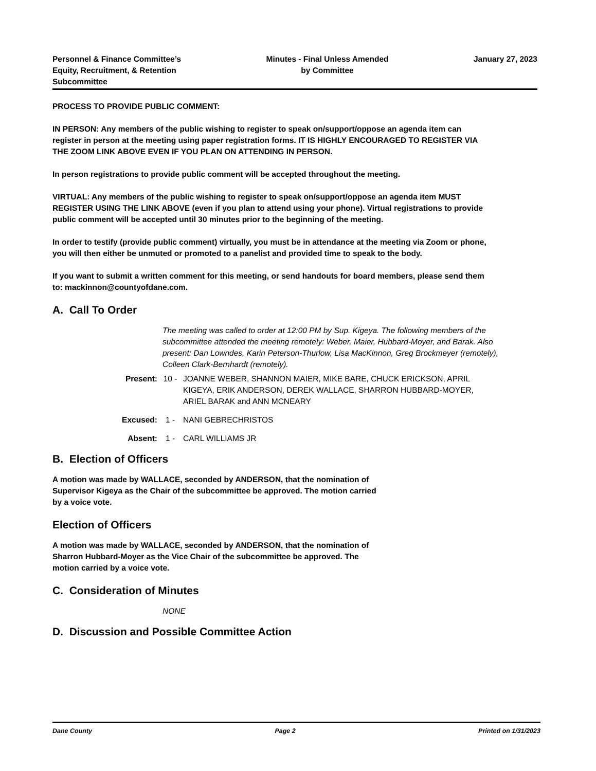Personnel & Finance Committee’s
Equity, Recruitment, & Retention
Subcommittee
Minutes - Final Unless Amended
by Committee
January 27, 2023
PROCESS TO PROVIDE PUBLIC COMMENT:
IN PERSON: Any members of the public wishing to register to speak on/support/oppose an agenda item can register in person at the meeting using paper registration forms. IT IS HIGHLY ENCOURAGED TO REGISTER VIA THE ZOOM LINK ABOVE EVEN IF YOU PLAN ON ATTENDING IN PERSON.
In person registrations to provide public comment will be accepted throughout the meeting.
VIRTUAL: Any members of the public wishing to register to speak on/support/oppose an agenda item MUST REGISTER USING THE LINK ABOVE (even if you plan to attend using your phone). Virtual registrations to provide public comment will be accepted until 30 minutes prior to the beginning of the meeting.
In order to testify (provide public comment) virtually, you must be in attendance at the meeting via Zoom or phone, you will then either be unmuted or promoted to a panelist and provided time to speak to the body.
If you want to submit a written comment for this meeting, or send handouts for board members, please send them to: mackinnon@countyofdane.com.
A. Call To Order
The meeting was called to order at 12:00 PM by Sup. Kigeya. The following members of the subcommittee attended the meeting remotely: Weber, Maier, Hubbard-Moyer, and Barak. Also present: Dan Lowndes, Karin Peterson-Thurlow, Lisa MacKinnon, Greg Brockmeyer (remotely), Colleen Clark-Bernhardt (remotely).
Present: 10 - JOANNE WEBER, SHANNON MAIER, MIKE BARE, CHUCK ERICKSON, APRIL KIGEYA, ERIK ANDERSON, DEREK WALLACE, SHARRON HUBBARD-MOYER, ARIEL BARAK and ANN MCNEARY
Excused: 1 - NANI GEBRECHRISTOS
Absent: 1 - CARL WILLIAMS JR
B. Election of Officers
A motion was made by WALLACE, seconded by ANDERSON, that the nomination of Supervisor Kigeya as the Chair of the subcommittee be approved. The motion carried by a voice vote.
Election of Officers
A motion was made by WALLACE, seconded by ANDERSON, that the nomination of Sharron Hubbard-Moyer as the Vice Chair of the subcommittee be approved. The motion carried by a voice vote.
C. Consideration of Minutes
NONE
D. Discussion and Possible Committee Action
Dane County Page 2 Printed on 1/31/2023